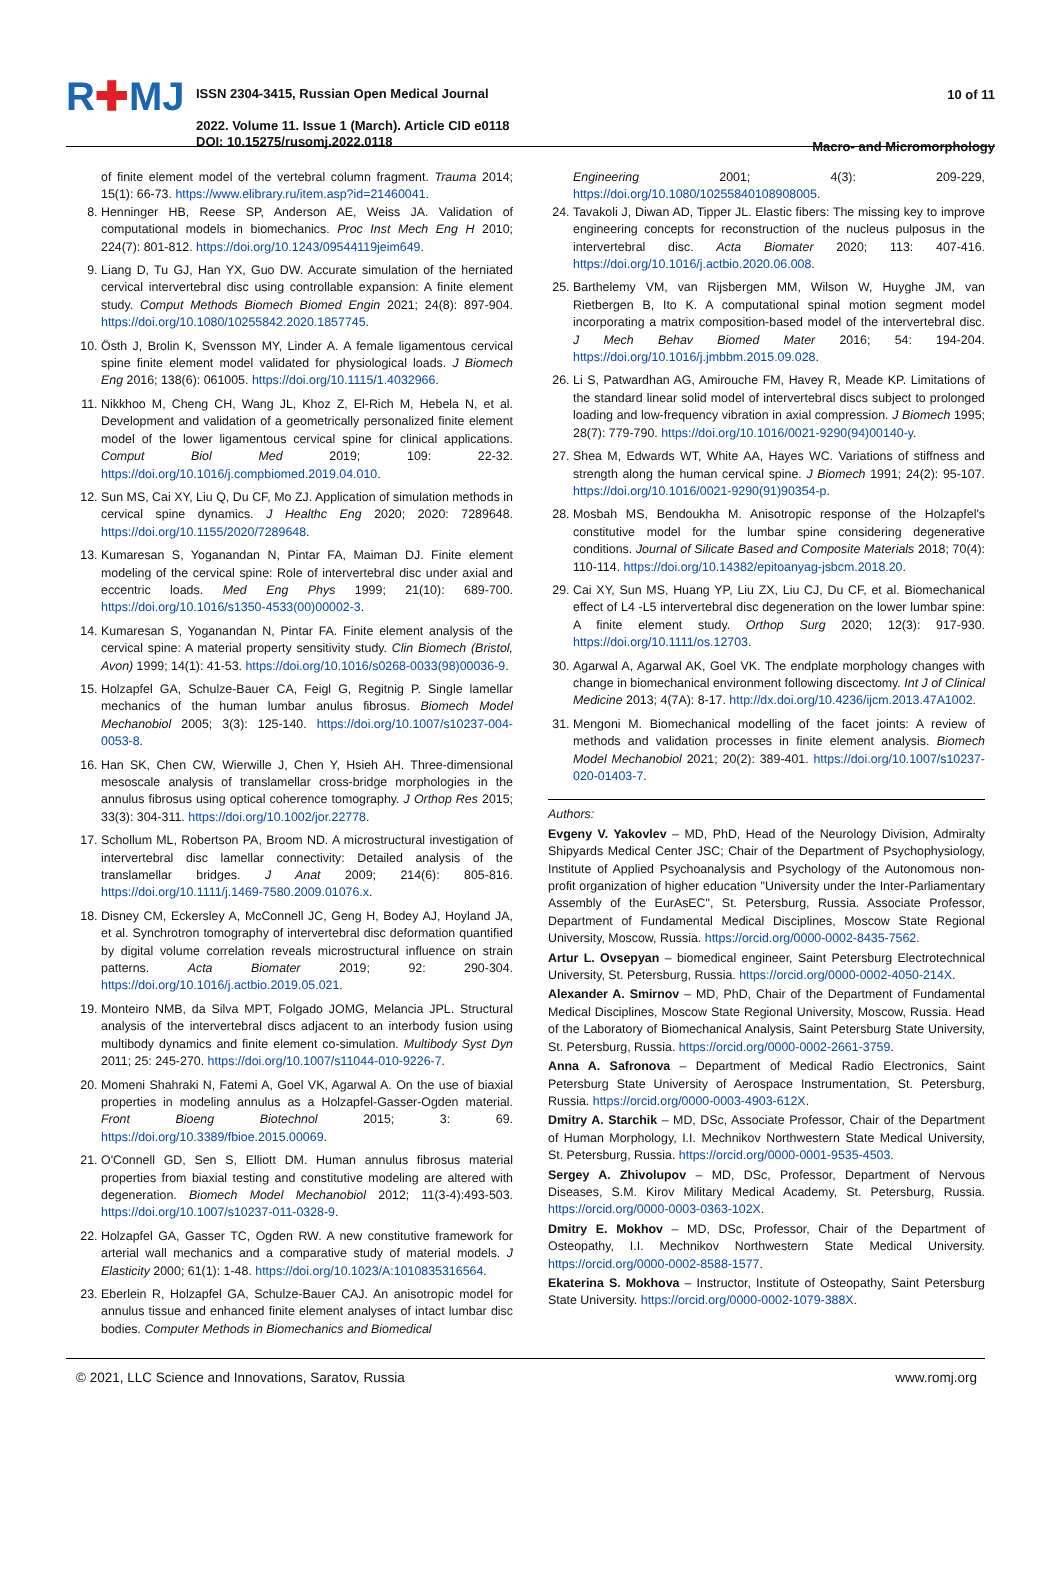R✚MJ
ISSN 2304-3415, Russian Open Medical Journal
2022. Volume 11. Issue 1 (March). Article CID e0118
DOI: 10.15275/rusomj.2022.0118
10 of 11
Macro- and Micromorphology
of finite element model of the vertebral column fragment. Trauma 2014; 15(1): 66-73. https://www.elibrary.ru/item.asp?id=21460041.
8. Henninger HB, Reese SP, Anderson AE, Weiss JA. Validation of computational models in biomechanics. Proc Inst Mech Eng H 2010; 224(7): 801-812. https://doi.org/10.1243/09544119jeim649.
9. Liang D, Tu GJ, Han YX, Guo DW. Accurate simulation of the herniated cervical intervertebral disc using controllable expansion: A finite element study. Comput Methods Biomech Biomed Engin 2021; 24(8): 897-904. https://doi.org/10.1080/10255842.2020.1857745.
10. Östh J, Brolin K, Svensson MY, Linder A. A female ligamentous cervical spine finite element model validated for physiological loads. J Biomech Eng 2016; 138(6): 061005. https://doi.org/10.1115/1.4032966.
11. Nikkhoo M, Cheng CH, Wang JL, Khoz Z, El-Rich M, Hebela N, et al. Development and validation of a geometrically personalized finite element model of the lower ligamentous cervical spine for clinical applications. Comput Biol Med 2019; 109: 22-32. https://doi.org/10.1016/j.compbiomed.2019.04.010.
12. Sun MS, Cai XY, Liu Q, Du CF, Mo ZJ. Application of simulation methods in cervical spine dynamics. J Healthc Eng 2020; 2020: 7289648. https://doi.org/10.1155/2020/7289648.
13. Kumaresan S, Yoganandan N, Pintar FA, Maiman DJ. Finite element modeling of the cervical spine: Role of intervertebral disc under axial and eccentric loads. Med Eng Phys 1999; 21(10): 689-700. https://doi.org/10.1016/s1350-4533(00)00002-3.
14. Kumaresan S, Yoganandan N, Pintar FA. Finite element analysis of the cervical spine: A material property sensitivity study. Clin Biomech (Bristol, Avon) 1999; 14(1): 41-53. https://doi.org/10.1016/s0268-0033(98)00036-9.
15. Holzapfel GA, Schulze-Bauer CA, Feigl G, Regitnig P. Single lamellar mechanics of the human lumbar anulus fibrosus. Biomech Model Mechanobiol 2005; 3(3): 125-140. https://doi.org/10.1007/s10237-004-0053-8.
16. Han SK, Chen CW, Wierwille J, Chen Y, Hsieh AH. Three-dimensional mesoscale analysis of translamellar cross-bridge morphologies in the annulus fibrosus using optical coherence tomography. J Orthop Res 2015; 33(3): 304-311. https://doi.org/10.1002/jor.22778.
17. Schollum ML, Robertson PA, Broom ND. A microstructural investigation of intervertebral disc lamellar connectivity: Detailed analysis of the translamellar bridges. J Anat 2009; 214(6): 805-816. https://doi.org/10.1111/j.1469-7580.2009.01076.x.
18. Disney CM, Eckersley A, McConnell JC, Geng H, Bodey AJ, Hoyland JA, et al. Synchrotron tomography of intervertebral disc deformation quantified by digital volume correlation reveals microstructural influence on strain patterns. Acta Biomater 2019; 92: 290-304. https://doi.org/10.1016/j.actbio.2019.05.021.
19. Monteiro NMB, da Silva MPT, Folgado JOMG, Melancia JPL. Structural analysis of the intervertebral discs adjacent to an interbody fusion using multibody dynamics and finite element co-simulation. Multibody Syst Dyn 2011; 25: 245-270. https://doi.org/10.1007/s11044-010-9226-7.
20. Momeni Shahraki N, Fatemi A, Goel VK, Agarwal A. On the use of biaxial properties in modeling annulus as a Holzapfel-Gasser-Ogden material. Front Bioeng Biotechnol 2015; 3: 69. https://doi.org/10.3389/fbioe.2015.00069.
21. O'Connell GD, Sen S, Elliott DM. Human annulus fibrosus material properties from biaxial testing and constitutive modeling are altered with degeneration. Biomech Model Mechanobiol 2012; 11(3-4):493-503. https://doi.org/10.1007/s10237-011-0328-9.
22. Holzapfel GA, Gasser TC, Ogden RW. A new constitutive framework for arterial wall mechanics and a comparative study of material models. J Elasticity 2000; 61(1): 1-48. https://doi.org/10.1023/A:1010835316564.
23. Eberlein R, Holzapfel GA, Schulze-Bauer CAJ. An anisotropic model for annulus tissue and enhanced finite element analyses of intact lumbar disc bodies. Computer Methods in Biomechanics and Biomedical
Engineering 2001; 4(3): 209-229, https://doi.org/10.1080/10255840108908005.
24. Tavakoli J, Diwan AD, Tipper JL. Elastic fibers: The missing key to improve engineering concepts for reconstruction of the nucleus pulposus in the intervertebral disc. Acta Biomater 2020; 113: 407-416. https://doi.org/10.1016/j.actbio.2020.06.008.
25. Barthelemy VM, van Rijsbergen MM, Wilson W, Huyghe JM, van Rietbergen B, Ito K. A computational spinal motion segment model incorporating a matrix composition-based model of the intervertebral disc. J Mech Behav Biomed Mater 2016; 54: 194-204. https://doi.org/10.1016/j.jmbbm.2015.09.028.
26. Li S, Patwardhan AG, Amirouche FM, Havey R, Meade KP. Limitations of the standard linear solid model of intervertebral discs subject to prolonged loading and low-frequency vibration in axial compression. J Biomech 1995; 28(7): 779-790. https://doi.org/10.1016/0021-9290(94)00140-y.
27. Shea M, Edwards WT, White AA, Hayes WC. Variations of stiffness and strength along the human cervical spine. J Biomech 1991; 24(2): 95-107. https://doi.org/10.1016/0021-9290(91)90354-p.
28. Mosbah MS, Bendoukha M. Anisotropic response of the Holzapfel's constitutive model for the lumbar spine considering degenerative conditions. Journal of Silicate Based and Composite Materials 2018; 70(4): 110-114. https://doi.org/10.14382/epitoanyag-jsbcm.2018.20.
29. Cai XY, Sun MS, Huang YP, Liu ZX, Liu CJ, Du CF, et al. Biomechanical effect of L4 -L5 intervertebral disc degeneration on the lower lumbar spine: A finite element study. Orthop Surg 2020; 12(3): 917-930. https://doi.org/10.1111/os.12703.
30. Agarwal A, Agarwal AK, Goel VK. The endplate morphology changes with change in biomechanical environment following discectomy. Int J of Clinical Medicine 2013; 4(7A): 8-17. http://dx.doi.org/10.4236/ijcm.2013.47A1002.
31. Mengoni M. Biomechanical modelling of the facet joints: A review of methods and validation processes in finite element analysis. Biomech Model Mechanobiol 2021; 20(2): 389-401. https://doi.org/10.1007/s10237-020-01403-7.
Authors:
Evgeny V. Yakovlev – MD, PhD, Head of the Neurology Division, Admiralty Shipyards Medical Center JSC; Chair of the Department of Psychophysiology, Institute of Applied Psychoanalysis and Psychology of the Autonomous non-profit organization of higher education "University under the Inter-Parliamentary Assembly of the EurAsEC", St. Petersburg, Russia. Associate Professor, Department of Fundamental Medical Disciplines, Moscow State Regional University, Moscow, Russia. https://orcid.org/0000-0002-8435-7562.
Artur L. Ovsepyan – biomedical engineer, Saint Petersburg Electrotechnical University, St. Petersburg, Russia. https://orcid.org/0000-0002-4050-214X.
Alexander A. Smirnov – MD, PhD, Chair of the Department of Fundamental Medical Disciplines, Moscow State Regional University, Moscow, Russia. Head of the Laboratory of Biomechanical Analysis, Saint Petersburg State University, St. Petersburg, Russia. https://orcid.org/0000-0002-2661-3759.
Anna A. Safronova – Department of Medical Radio Electronics, Saint Petersburg State University of Aerospace Instrumentation, St. Petersburg, Russia. https://orcid.org/0000-0003-4903-612X.
Dmitry A. Starchik – MD, DSc, Associate Professor, Chair of the Department of Human Morphology, I.I. Mechnikov Northwestern State Medical University, St. Petersburg, Russia. https://orcid.org/0000-0001-9535-4503.
Sergey A. Zhivolupov – MD, DSc, Professor, Department of Nervous Diseases, S.M. Kirov Military Medical Academy, St. Petersburg, Russia. https://orcid.org/0000-0003-0363-102X.
Dmitry E. Mokhov – MD, DSc, Professor, Chair of the Department of Osteopathy, I.I. Mechnikov Northwestern State Medical University. https://orcid.org/0000-0002-8588-1577.
Ekaterina S. Mokhova – Instructor, Institute of Osteopathy, Saint Petersburg State University. https://orcid.org/0000-0002-1079-388X.
© 2021, LLC Science and Innovations, Saratov, Russia www.romj.org